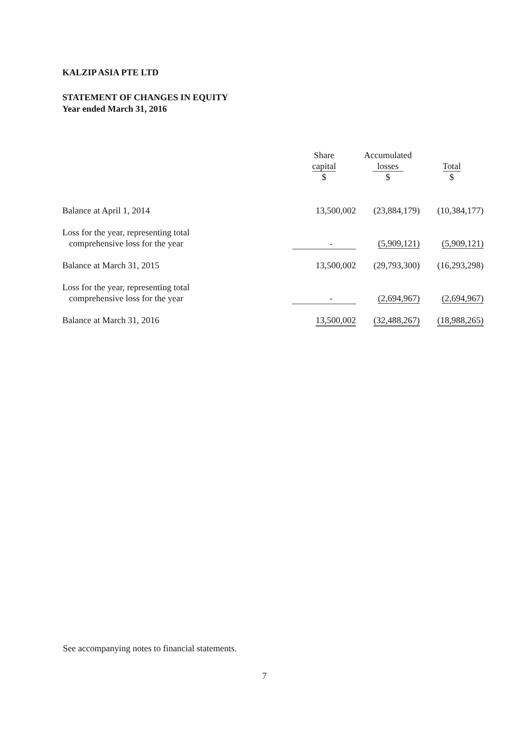KALZIP ASIA PTE LTD
STATEMENT OF CHANGES IN EQUITY
Year ended March 31, 2016
| | Share capital $ | Accumulated losses $ | Total $ |
| --- | --- | --- | --- |
| Balance at April 1, 2014 | 13,500,002 | (23,884,179) | (10,384,177) |
| Loss for the year, representing total comprehensive loss for the year | - | (5,909,121) | (5,909,121) |
| Balance at March 31, 2015 | 13,500,002 | (29,793,300) | (16,293,298) |
| Loss for the year, representing total comprehensive loss for the year | - | (2,694,967) | (2,694,967) |
| Balance at March 31, 2016 | 13,500,002 | (32,488,267) | (18,988,265) |
See accompanying notes to financial statements.
7